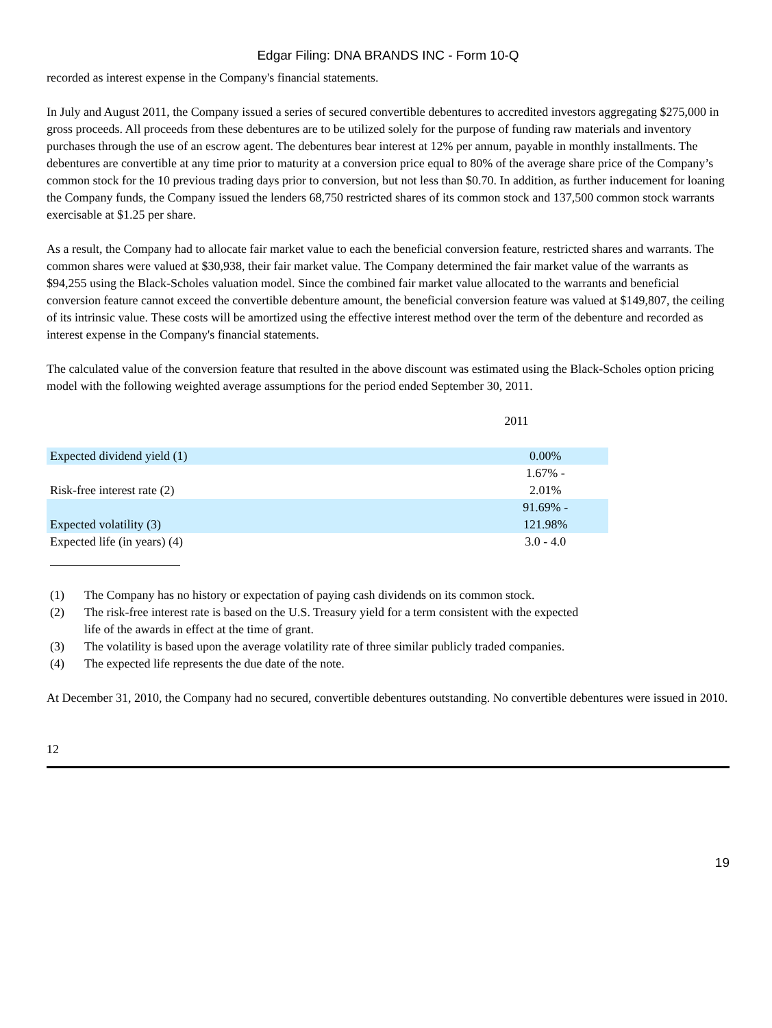Edgar Filing: DNA BRANDS INC - Form 10-Q
recorded as interest expense in the Company's financial statements.
In July and August 2011, the Company issued a series of secured convertible debentures to accredited investors aggregating $275,000 in gross proceeds. All proceeds from these debentures are to be utilized solely for the purpose of funding raw materials and inventory purchases through the use of an escrow agent. The debentures bear interest at 12% per annum, payable in monthly installments. The debentures are convertible at any time prior to maturity at a conversion price equal to 80% of the average share price of the Company’s common stock for the 10 previous trading days prior to conversion, but not less than $0.70. In addition, as further inducement for loaning the Company funds, the Company issued the lenders 68,750 restricted shares of its common stock and 137,500 common stock warrants exercisable at $1.25 per share.
As a result, the Company had to allocate fair market value to each the beneficial conversion feature, restricted shares and warrants. The common shares were valued at $30,938, their fair market value. The Company determined the fair market value of the warrants as $94,255 using the Black-Scholes valuation model. Since the combined fair market value allocated to the warrants and beneficial conversion feature cannot exceed the convertible debenture amount, the beneficial conversion feature was valued at $149,807, the ceiling of its intrinsic value. These costs will be amortized using the effective interest method over the term of the debenture and recorded as interest expense in the Company's financial statements.
The calculated value of the conversion feature that resulted in the above discount was estimated using the Black-Scholes option pricing model with the following weighted average assumptions for the period ended September 30, 2011.
| | 2011 | |
| Expected dividend yield (1) | 0.00% | |
| Risk-free interest rate (2) | 1.67% - 2.01% | |
| Expected volatility (3) | 91.69% - 121.98% | |
| Expected life (in years) (4) | 3.0 - 4.0 | |
(1) The Company has no history or expectation of paying cash dividends on its common stock.
(2) The risk-free interest rate is based on the U.S. Treasury yield for a term consistent with the expected life of the awards in effect at the time of grant.
(3) The volatility is based upon the average volatility rate of three similar publicly traded companies.
(4) The expected life represents the due date of the note.
At December 31, 2010, the Company had no secured, convertible debentures outstanding. No convertible debentures were issued in 2010.
12
19